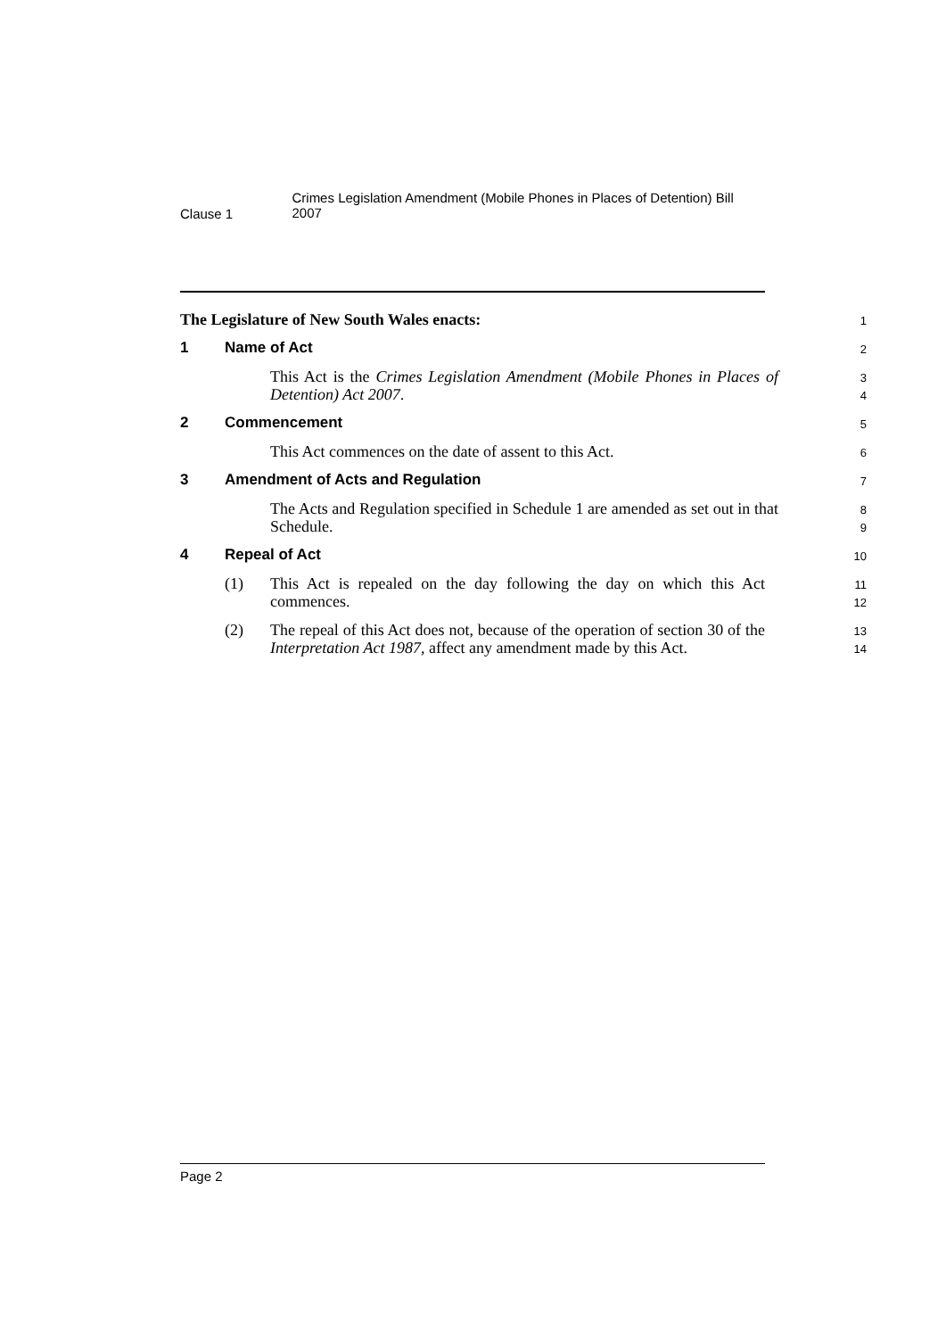Clause 1
Crimes Legislation Amendment (Mobile Phones in Places of Detention) Bill 2007
The Legislature of New South Wales enacts:
1
1 Name of Act
2
This Act is the Crimes Legislation Amendment (Mobile Phones in Places of Detention) Act 2007.
3
4
2 Commencement
5
This Act commences on the date of assent to this Act.
6
3 Amendment of Acts and Regulation
7
The Acts and Regulation specified in Schedule 1 are amended as set out in that Schedule.
8
9
4 Repeal of Act
10
(1) This Act is repealed on the day following the day on which this Act commences.
11
12
(2) The repeal of this Act does not, because of the operation of section 30 of the Interpretation Act 1987, affect any amendment made by this Act.
13
14
Page 2